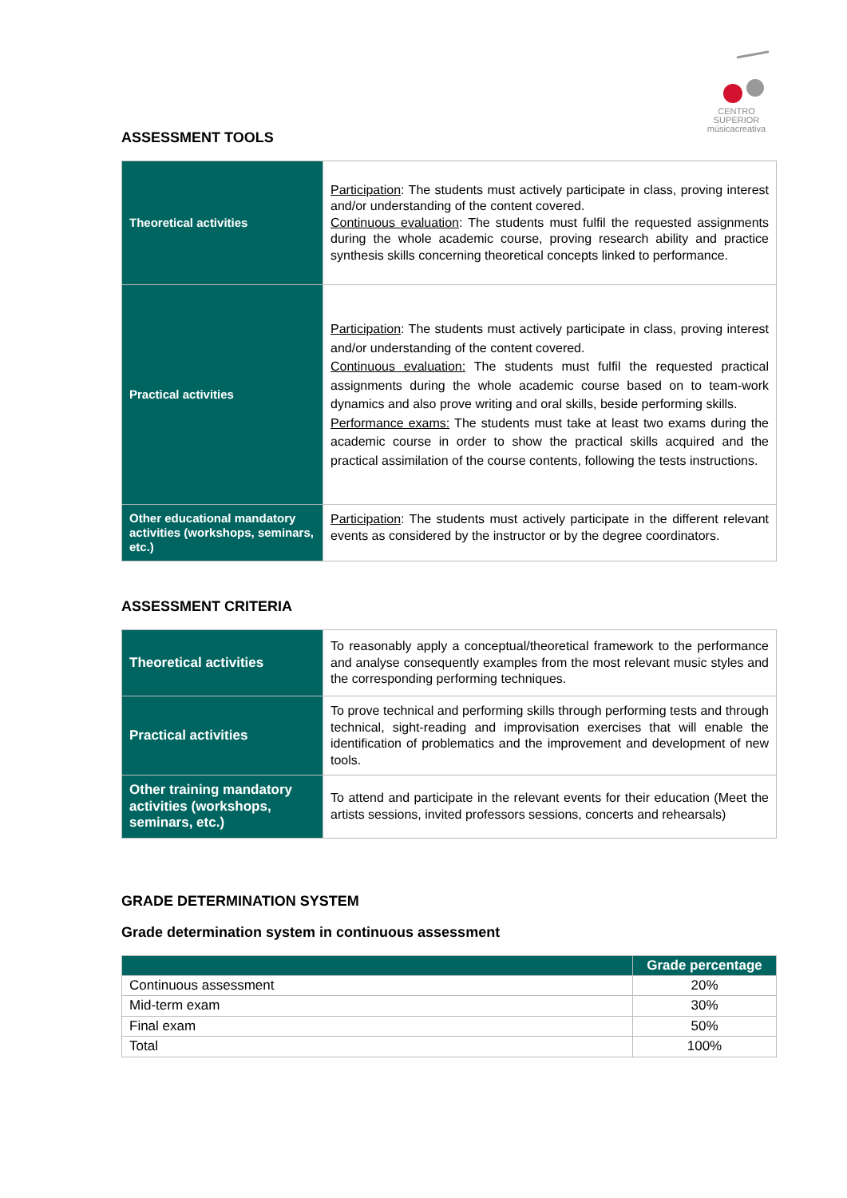CENTRO SUPERIOR
músicacreativa
ASSESSMENT TOOLS
| Theoretical activities | Participation : The students must actively participate in class, proving interest and/or understanding of the content covered. Continuous evaluation : The students must fulfil the requested assignments during the whole academic course, proving research ability and practice synthesis skills concerning theoretical concepts linked to performance. |
| Practical activities | Participation : The students must actively participate in class, proving interest and/or understanding of the content covered. Continuous evaluation: The students must fulfil the requested practical assignments during the whole academic course based on to team-work dynamics and also prove writing and oral skills, beside performing skills. Performance exams: The students must take at least two exams during the academic course in order to show the practical skills acquired and the practical assimilation of the course contents, following the tests instructions. |
| Other educational mandatory activities (workshops, seminars, etc.) | Participation : The students must actively participate in the different relevant events as considered by the instructor or by the degree coordinators. |
ASSESSMENT CRITERIA
| Theoretical activities | To reasonably apply a conceptual/theoretical framework to the performance and analyse consequently examples from the most relevant music styles and the corresponding performing techniques. |
| Practical activities | To prove technical and performing skills through performing tests and through technical, sight-reading and improvisation exercises that will enable the identification of problematics and the improvement and development of new tools. |
| Other training mandatory activities (workshops, seminars, etc.) | To attend and participate in the relevant events for their education (Meet the artists sessions, invited professors sessions, concerts and rehearsals) |
GRADE DETERMINATION SYSTEM
Grade determination system in continuous assessment
| | Grade percentage |
| --- | --- |
| Continuous assessment | 20% |
| Mid-term exam | 30% |
| Final exam | 50% |
| Total | 100% |